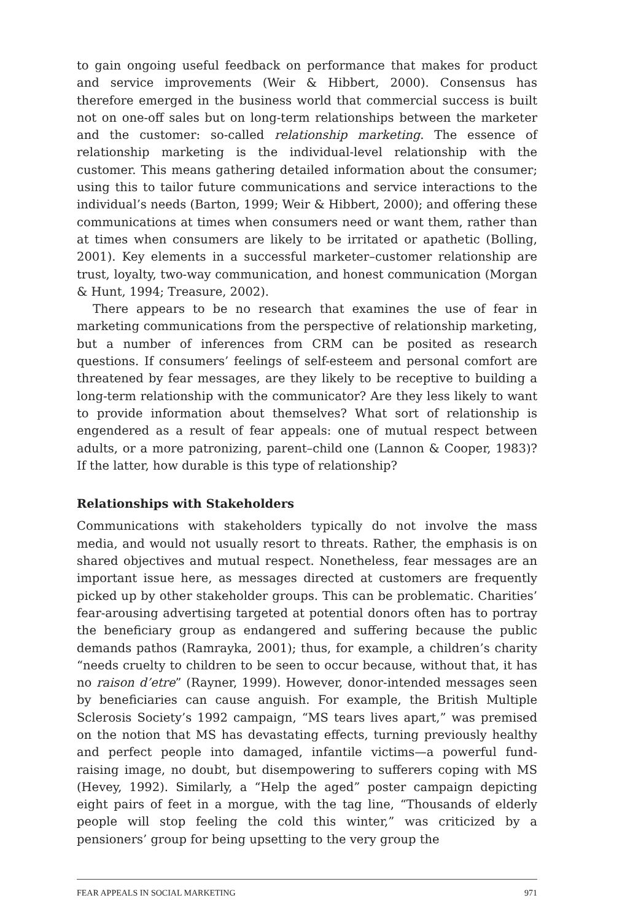to gain ongoing useful feedback on performance that makes for product and service improvements (Weir & Hibbert, 2000). Consensus has therefore emerged in the business world that commercial success is built not on one-off sales but on long-term relationships between the marketer and the customer: so-called relationship marketing. The essence of relationship marketing is the individual-level relationship with the customer. This means gathering detailed information about the consumer; using this to tailor future communications and service interactions to the individual’s needs (Barton, 1999; Weir & Hibbert, 2000); and offering these communications at times when consumers need or want them, rather than at times when consumers are likely to be irritated or apathetic (Bolling, 2001). Key elements in a successful marketer–customer relationship are trust, loyalty, two-way communication, and honest communication (Morgan & Hunt, 1994; Treasure, 2002).
There appears to be no research that examines the use of fear in marketing communications from the perspective of relationship marketing, but a number of inferences from CRM can be posited as research questions. If consumers’ feelings of self-esteem and personal comfort are threatened by fear messages, are they likely to be receptive to building a long-term relationship with the communicator? Are they less likely to want to provide information about themselves? What sort of relationship is engendered as a result of fear appeals: one of mutual respect between adults, or a more patronizing, parent–child one (Lannon & Cooper, 1983)? If the latter, how durable is this type of relationship?
Relationships with Stakeholders
Communications with stakeholders typically do not involve the mass media, and would not usually resort to threats. Rather, the emphasis is on shared objectives and mutual respect. Nonetheless, fear messages are an important issue here, as messages directed at customers are frequently picked up by other stakeholder groups. This can be problematic. Charities’ fear-arousing advertising targeted at potential donors often has to portray the beneficiary group as endangered and suffering because the public demands pathos (Ramrayka, 2001); thus, for example, a children’s charity “needs cruelty to children to be seen to occur because, without that, it has no raison d’etre” (Rayner, 1999). However, donor-intended messages seen by beneficiaries can cause anguish. For example, the British Multiple Sclerosis Society’s 1992 campaign, “MS tears lives apart,” was premised on the notion that MS has devastating effects, turning previously healthy and perfect people into damaged, infantile victims—a powerful fund-raising image, no doubt, but disempowering to sufferers coping with MS (Hevey, 1992). Similarly, a “Help the aged” poster campaign depicting eight pairs of feet in a morgue, with the tag line, “Thousands of elderly people will stop feeling the cold this winter,” was criticized by a pensioners’ group for being upsetting to the very group the
FEAR APPEALS IN SOCIAL MARKETING 971